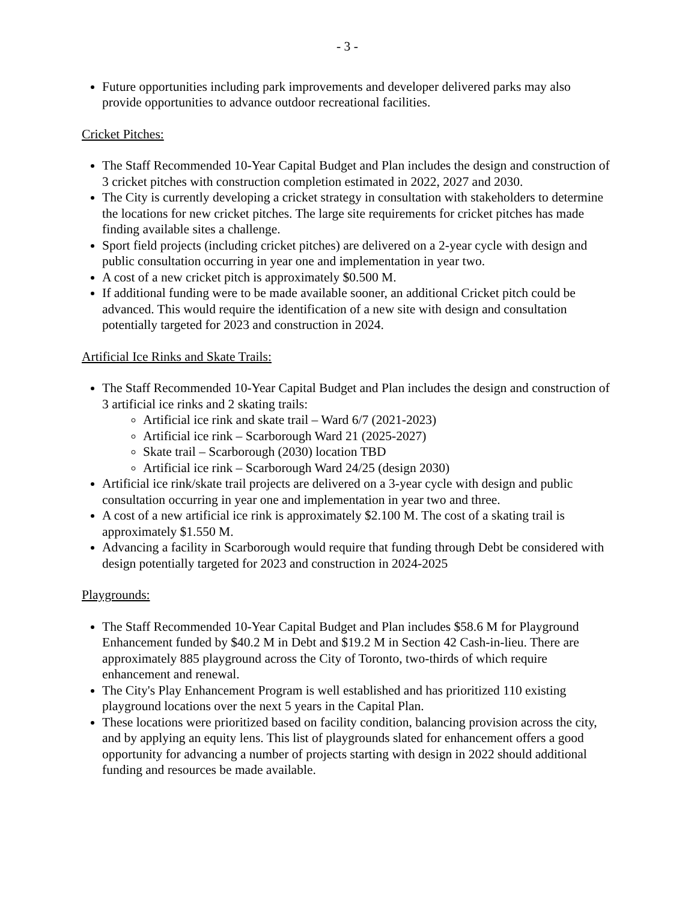- 3 -
Future opportunities including park improvements and developer delivered parks may also provide opportunities to advance outdoor recreational facilities.
Cricket Pitches:
The Staff Recommended 10-Year Capital Budget and Plan includes the design and construction of 3 cricket pitches with construction completion estimated in 2022, 2027 and 2030.
The City is currently developing a cricket strategy in consultation with stakeholders to determine the locations for new cricket pitches. The large site requirements for cricket pitches has made finding available sites a challenge.
Sport field projects (including cricket pitches) are delivered on a 2-year cycle with design and public consultation occurring in year one and implementation in year two.
A cost of a new cricket pitch is approximately $0.500 M.
If additional funding were to be made available sooner, an additional Cricket pitch could be advanced. This would require the identification of a new site with design and consultation potentially targeted for 2023 and construction in 2024.
Artificial Ice Rinks and Skate Trails:
The Staff Recommended 10-Year Capital Budget and Plan includes the design and construction of 3 artificial ice rinks and 2 skating trails:
Artificial ice rink and skate trail – Ward 6/7 (2021-2023)
Artificial ice rink – Scarborough Ward 21 (2025-2027)
Skate trail – Scarborough (2030) location TBD
Artificial ice rink – Scarborough Ward 24/25 (design 2030)
Artificial ice rink/skate trail projects are delivered on a 3-year cycle with design and public consultation occurring in year one and implementation in year two and three.
A cost of a new artificial ice rink is approximately $2.100 M. The cost of a skating trail is approximately $1.550 M.
Advancing a facility in Scarborough would require that funding through Debt be considered with design potentially targeted for 2023 and construction in 2024-2025
Playgrounds:
The Staff Recommended 10-Year Capital Budget and Plan includes $58.6 M for Playground Enhancement funded by $40.2 M in Debt and $19.2 M in Section 42 Cash-in-lieu. There are approximately 885 playground across the City of Toronto, two-thirds of which require enhancement and renewal.
The City's Play Enhancement Program is well established and has prioritized 110 existing playground locations over the next 5 years in the Capital Plan.
These locations were prioritized based on facility condition, balancing provision across the city, and by applying an equity lens. This list of playgrounds slated for enhancement offers a good opportunity for advancing a number of projects starting with design in 2022 should additional funding and resources be made available.